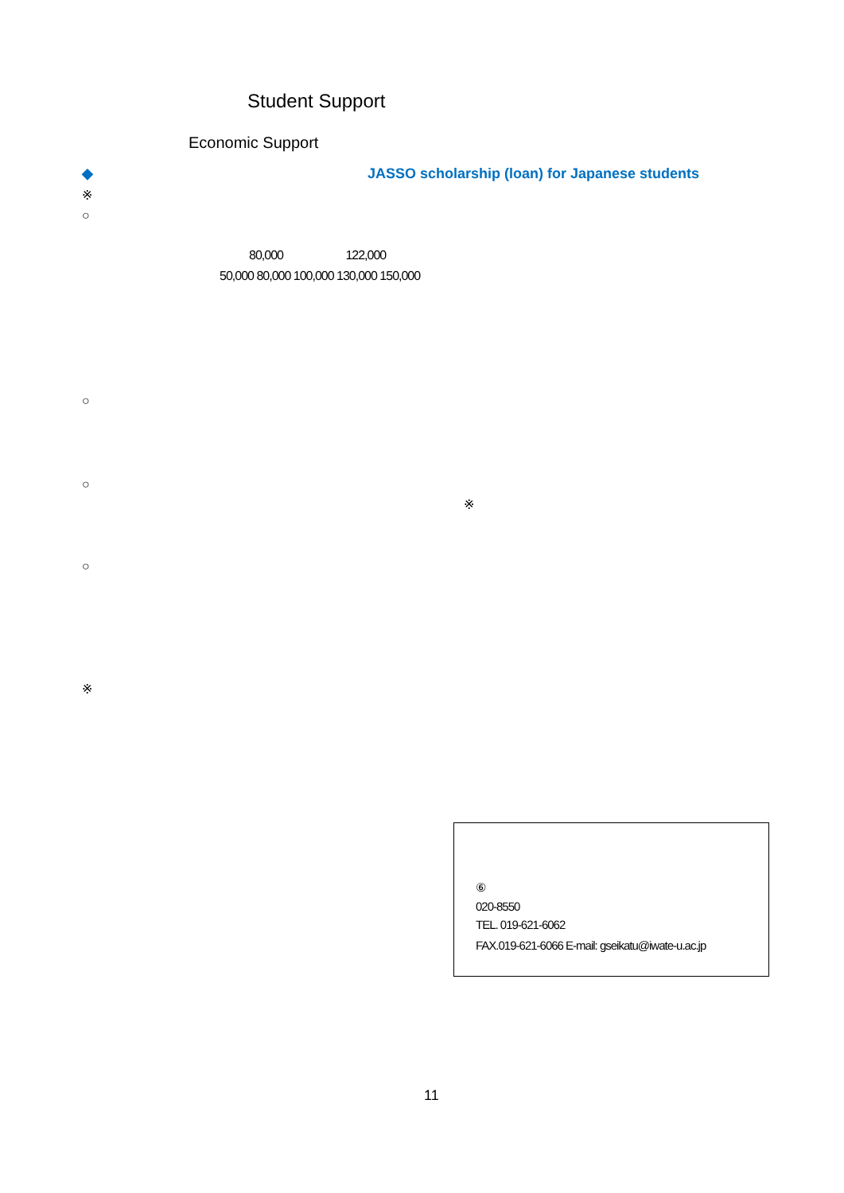Student Support
Economic Support
◆ JASSO scholarship (loan) for Japanese students
※
○
80,000 122,000
50,000 80,000 100,000 130,000 150,000
○
○
※
○
※
⑥
020-8550
TEL. 019-621-6062
FAX.019-621-6066 E-mail: gseikatu@iwate-u.ac.jp
11